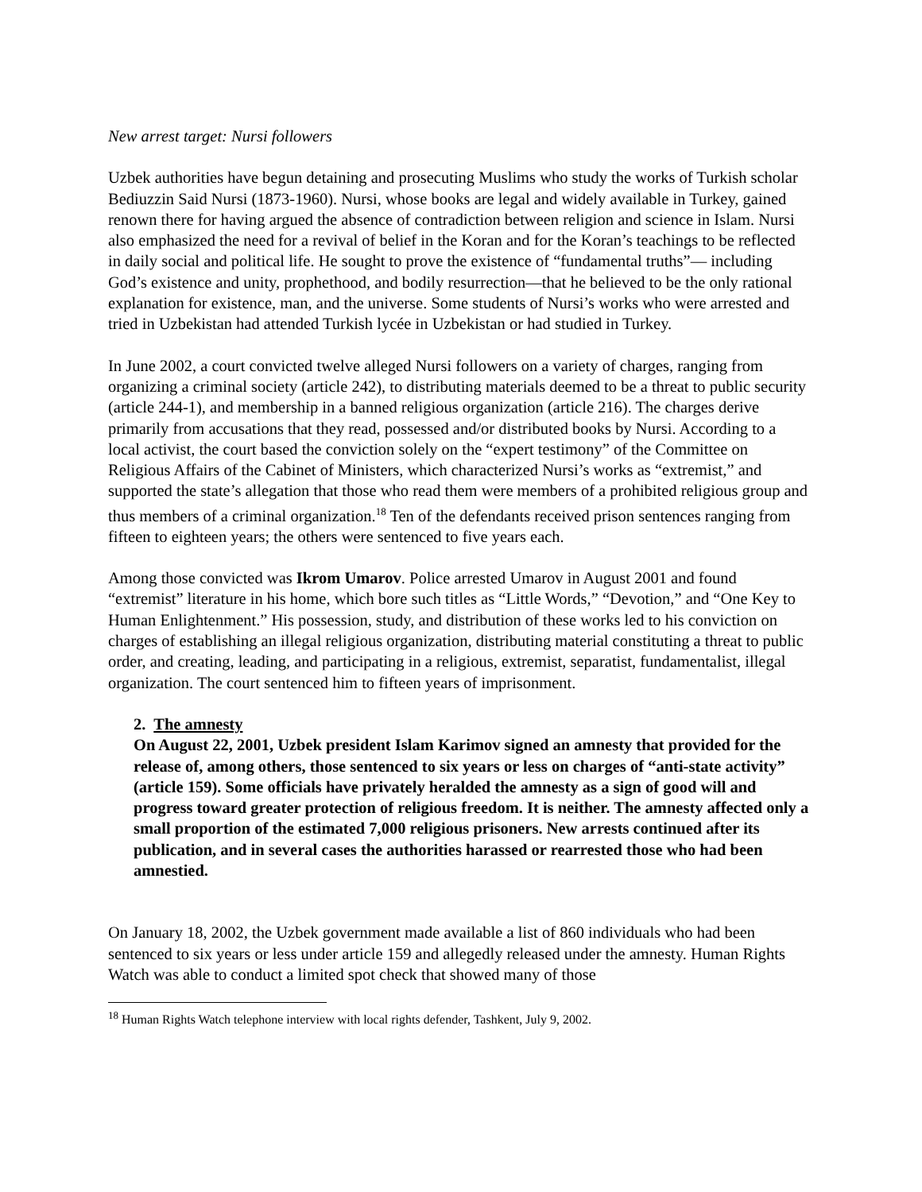New arrest target: Nursi followers
Uzbek authorities have begun detaining and prosecuting Muslims who study the works of Turkish scholar Bediuzzin Said Nursi (1873-1960). Nursi, whose books are legal and widely available in Turkey, gained renown there for having argued the absence of contradiction between religion and science in Islam. Nursi also emphasized the need for a revival of belief in the Koran and for the Koran’s teachings to be reflected in daily social and political life. He sought to prove the existence of “fundamental truths”— including God’s existence and unity, prophethood, and bodily resurrection—that he believed to be the only rational explanation for existence, man, and the universe. Some students of Nursi’s works who were arrested and tried in Uzbekistan had attended Turkish lycée in Uzbekistan or had studied in Turkey.
In June 2002, a court convicted twelve alleged Nursi followers on a variety of charges, ranging from organizing a criminal society (article 242), to distributing materials deemed to be a threat to public security (article 244-1), and membership in a banned religious organization (article 216). The charges derive primarily from accusations that they read, possessed and/or distributed books by Nursi. According to a local activist, the court based the conviction solely on the “expert testimony” of the Committee on Religious Affairs of the Cabinet of Ministers, which characterized Nursi’s works as “extremist,” and supported the state’s allegation that those who read them were members of a prohibited religious group and thus members of a criminal organization.<sup>18</sup> Ten of the defendants received prison sentences ranging from fifteen to eighteen years; the others were sentenced to five years each.
Among those convicted was Ikrom Umarov. Police arrested Umarov in August 2001 and found “extremist” literature in his home, which bore such titles as “Little Words,” “Devotion,” and “One Key to Human Enlightenment.” His possession, study, and distribution of these works led to his conviction on charges of establishing an illegal religious organization, distributing material constituting a threat to public order, and creating, leading, and participating in a religious, extremist, separatist, fundamentalist, illegal organization. The court sentenced him to fifteen years of imprisonment.
2. The amnesty
On August 22, 2001, Uzbek president Islam Karimov signed an amnesty that provided for the release of, among others, those sentenced to six years or less on charges of “anti-state activity” (article 159). Some officials have privately heralded the amnesty as a sign of good will and progress toward greater protection of religious freedom. It is neither. The amnesty affected only a small proportion of the estimated 7,000 religious prisoners. New arrests continued after its publication, and in several cases the authorities harassed or rearrested those who had been amnestied.
On January 18, 2002, the Uzbek government made available a list of 860 individuals who had been sentenced to six years or less under article 159 and allegedly released under the amnesty. Human Rights Watch was able to conduct a limited spot check that showed many of those
<sup>18</sup> Human Rights Watch telephone interview with local rights defender, Tashkent, July 9, 2002.